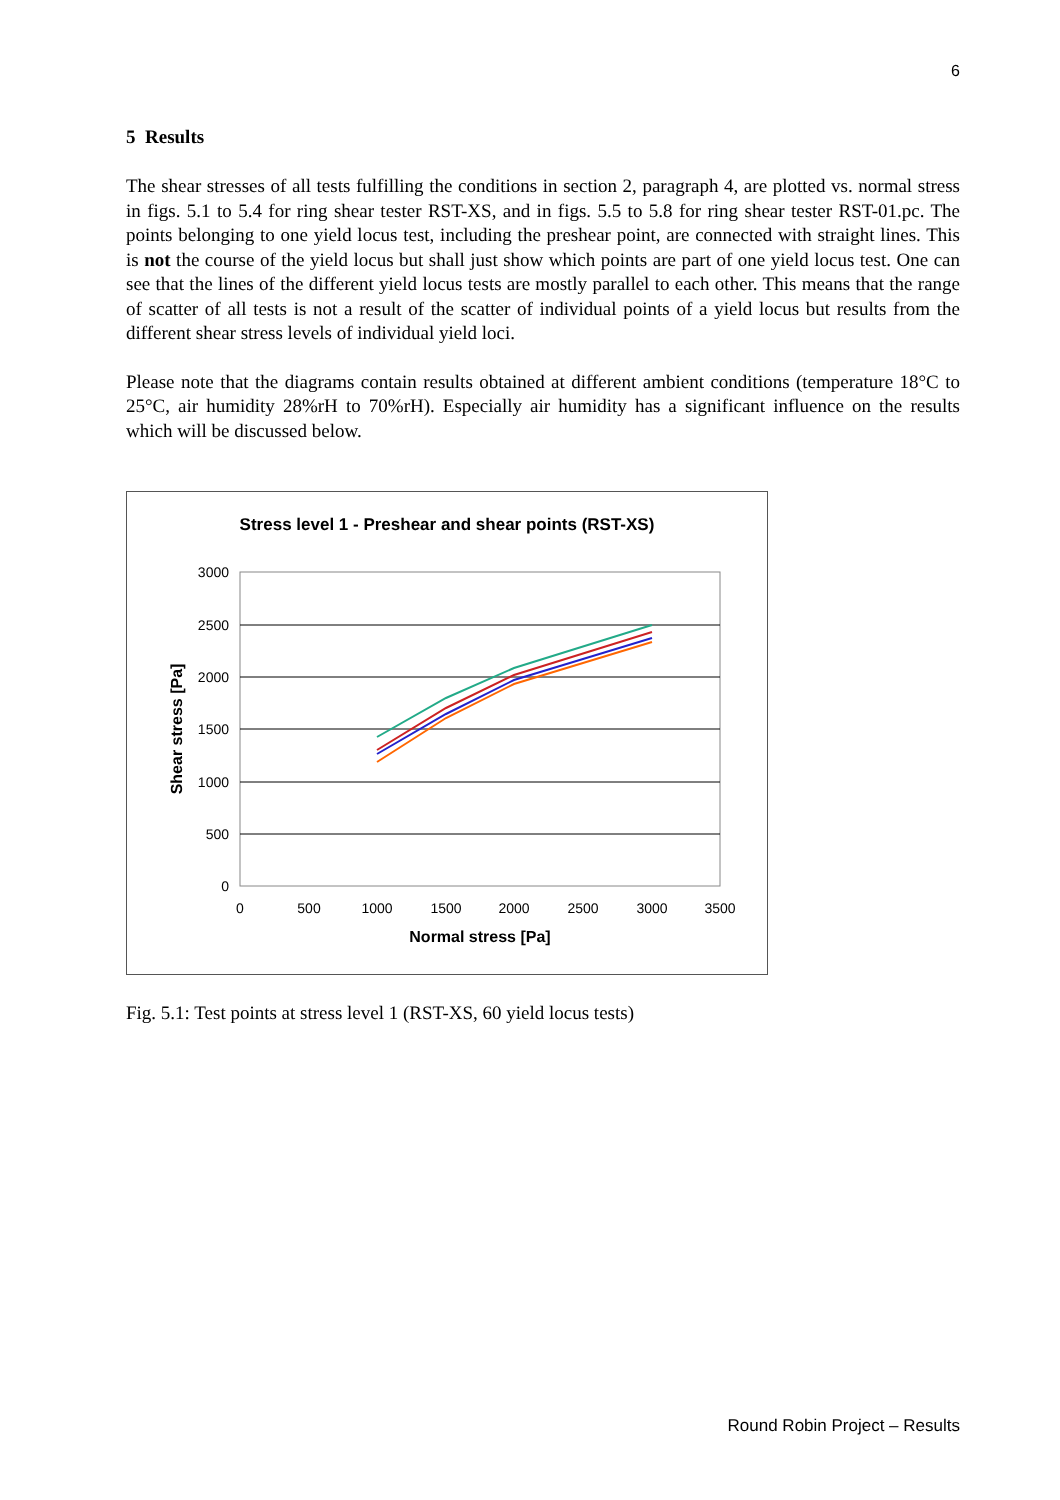6
5 Results
The shear stresses of all tests fulfilling the conditions in section 2, paragraph 4, are plotted vs. normal stress in figs. 5.1 to 5.4 for ring shear tester RST-XS, and in figs. 5.5 to 5.8 for ring shear tester RST-01.pc. The points belonging to one yield locus test, including the preshear point, are connected with straight lines. This is not the course of the yield locus but shall just show which points are part of one yield locus test. One can see that the lines of the different yield locus tests are mostly parallel to each other. This means that the range of scatter of all tests is not a result of the scatter of individual points of a yield locus but results from the different shear stress levels of individual yield loci.
Please note that the diagrams contain results obtained at different ambient conditions (temperature 18°C to 25°C, air humidity 28%rH to 70%rH). Especially air humidity has a significant influence on the results which will be discussed below.
Stress level 1 - Preshear and shear points (RST-XS)
3000
2500
2000
1500
1000
500
0
0
500
1000
1500
2000
2500
3000
3500
Normal stress [Pa]
Shear stress [Pa]
Fig. 5.1: Test points at stress level 1 (RST-XS, 60 yield locus tests)
Round Robin Project – Results